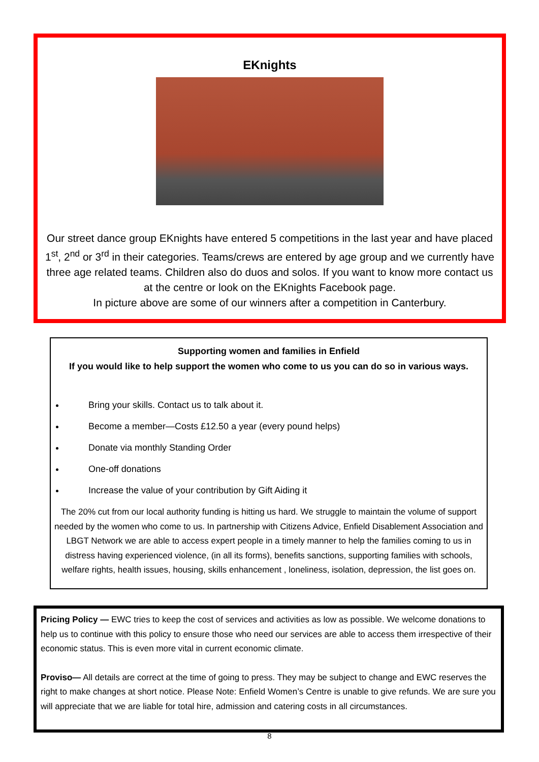EKnights
Our street dance group EKnights have entered 5 competitions in the last year and have placed 1<sup>st</sup>, 2<sup>nd</sup> or 3<sup>rd</sup> in their categories. Teams/crews are entered by age group and we currently have three age related teams. Children also do duos and solos. If you want to know more contact us at the centre or look on the EKnights Facebook page.
In picture above are some of our winners after a competition in Canterbury.
Supporting women and families in Enfield
If you would like to help support the women who come to us you can do so in various ways.
Bring your skills. Contact us to talk about it.
Become a member—Costs £12.50 a year (every pound helps)
Donate via monthly Standing Order
One-off donations
Increase the value of your contribution by Gift Aiding it
The 20% cut from our local authority funding is hitting us hard. We struggle to maintain the volume of support needed by the women who come to us. In partnership with Citizens Advice, Enfield Disablement Association and LBGT Network we are able to access expert people in a timely manner to help the families coming to us in distress having experienced violence, (in all its forms), benefits sanctions, supporting families with schools, welfare rights, health issues, housing, skills enhancement , loneliness, isolation, depression, the list goes on.
Pricing Policy — EWC tries to keep the cost of services and activities as low as possible. We welcome donations to help us to continue with this policy to ensure those who need our services are able to access them irrespective of their economic status. This is even more vital in current economic climate.
Proviso— All details are correct at the time of going to press. They may be subject to change and EWC reserves the right to make changes at short notice. Please Note: Enfield Women’s Centre is unable to give refunds. We are sure you will appreciate that we are liable for total hire, admission and catering costs in all circumstances.
8